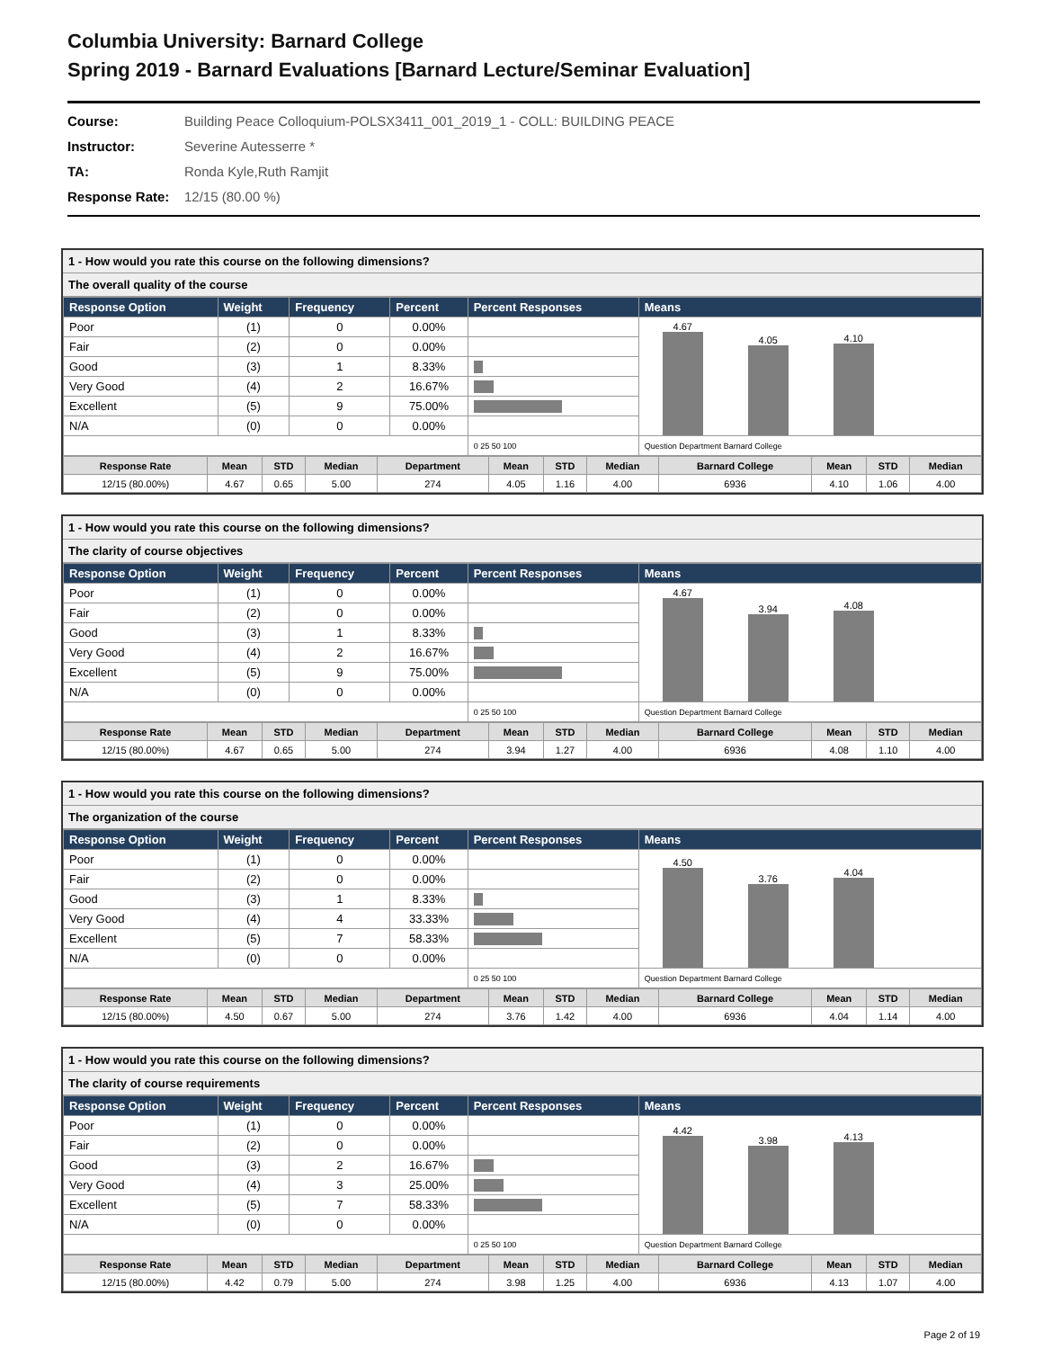Columbia University: Barnard College
Spring 2019 - Barnard Evaluations [Barnard Lecture/Seminar Evaluation]
Course: Building Peace Colloquium-POLSX3411_001_2019_1 - COLL: BUILDING PEACE
Instructor: Severine Autesserre *
TA: Ronda Kyle,Ruth Ramjit
Response Rate: 12/15 (80.00 %)
1 - How would you rate this course on the following dimensions?
The overall quality of the course
| Response Option | Weight | Frequency | Percent | Percent Responses | Means |
| --- | --- | --- | --- | --- | --- |
| Poor | (1) | 0 | 0.00% | | 4.67 4.05 4.10 |
| Fair | (2) | 0 | 0.00% | | |
| Good | (3) | 1 | 8.33% | | |
| Very Good | (4) | 2 | 16.67% | | |
| Excellent | (5) | 9 | 75.00% | | |
| N/A | (0) | 0 | 0.00% | | |
| | | | | 0 25 50 100 | Question Department Barnard College |
| Response Rate | Mean | STD | Median | Department | Mean | STD | Median | Barnard College | Mean | STD | Median |
| --- | --- | --- | --- | --- | --- | --- | --- | --- | --- | --- | --- |
| 12/15 (80.00%) | 4.67 | 0.65 | 5.00 | 274 | 4.05 | 1.16 | 4.00 | 6936 | 4.10 | 1.06 | 4.00 |
1 - How would you rate this course on the following dimensions?
The clarity of course objectives
| Response Option | Weight | Frequency | Percent | Percent Responses | Means |
| --- | --- | --- | --- | --- | --- |
| Poor | (1) | 0 | 0.00% | | 4.67 3.94 4.08 |
| Fair | (2) | 0 | 0.00% | | |
| Good | (3) | 1 | 8.33% | | |
| Very Good | (4) | 2 | 16.67% | | |
| Excellent | (5) | 9 | 75.00% | | |
| N/A | (0) | 0 | 0.00% | | |
| | | | | 0 25 50 100 | Question Department Barnard College |
| Response Rate | Mean | STD | Median | Department | Mean | STD | Median | Barnard College | Mean | STD | Median |
| --- | --- | --- | --- | --- | --- | --- | --- | --- | --- | --- | --- |
| 12/15 (80.00%) | 4.67 | 0.65 | 5.00 | 274 | 3.94 | 1.27 | 4.00 | 6936 | 4.08 | 1.10 | 4.00 |
1 - How would you rate this course on the following dimensions?
The organization of the course
| Response Option | Weight | Frequency | Percent | Percent Responses | Means |
| --- | --- | --- | --- | --- | --- |
| Poor | (1) | 0 | 0.00% | | 4.50 3.76 4.04 |
| Fair | (2) | 0 | 0.00% | | |
| Good | (3) | 1 | 8.33% | | |
| Very Good | (4) | 4 | 33.33% | | |
| Excellent | (5) | 7 | 58.33% | | |
| N/A | (0) | 0 | 0.00% | | |
| | | | | 0 25 50 100 | Question Department Barnard College |
| Response Rate | Mean | STD | Median | Department | Mean | STD | Median | Barnard College | Mean | STD | Median |
| --- | --- | --- | --- | --- | --- | --- | --- | --- | --- | --- | --- |
| 12/15 (80.00%) | 4.50 | 0.67 | 5.00 | 274 | 3.76 | 1.42 | 4.00 | 6936 | 4.04 | 1.14 | 4.00 |
1 - How would you rate this course on the following dimensions?
The clarity of course requirements
| Response Option | Weight | Frequency | Percent | Percent Responses | Means |
| --- | --- | --- | --- | --- | --- |
| Poor | (1) | 0 | 0.00% | | 4.42 3.98 4.13 |
| Fair | (2) | 0 | 0.00% | | |
| Good | (3) | 2 | 16.67% | | |
| Very Good | (4) | 3 | 25.00% | | |
| Excellent | (5) | 7 | 58.33% | | |
| N/A | (0) | 0 | 0.00% | | |
| | | | | 0 25 50 100 | Question Department Barnard College |
| Response Rate | Mean | STD | Median | Department | Mean | STD | Median | Barnard College | Mean | STD | Median |
| --- | --- | --- | --- | --- | --- | --- | --- | --- | --- | --- | --- |
| 12/15 (80.00%) | 4.42 | 0.79 | 5.00 | 274 | 3.98 | 1.25 | 4.00 | 6936 | 4.13 | 1.07 | 4.00 |
Page 2 of 19